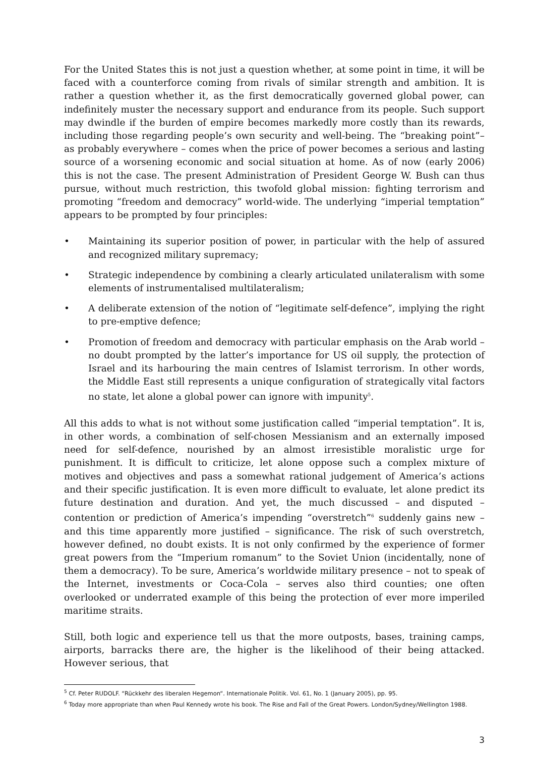For the United States this is not just a question whether, at some point in time, it will be faced with a counterforce coming from rivals of similar strength and ambition. It is rather a question whether it, as the first democratically governed global power, can indefinitely muster the necessary support and endurance from its people. Such support may dwindle if the burden of empire becomes markedly more costly than its rewards, including those regarding people’s own security and well-being. The “breaking point”– as probably everywhere – comes when the price of power becomes a serious and lasting source of a worsening economic and social situation at home. As of now (early 2006) this is not the case. The present Administration of President George W. Bush can thus pursue, without much restriction, this twofold global mission: fighting terrorism and promoting “freedom and democracy” world-wide. The underlying “imperial temptation” appears to be prompted by four principles:
• Maintaining its superior position of power, in particular with the help of assured and recognized military supremacy;
• Strategic independence by combining a clearly articulated unilateralism with some elements of instrumentalised multilateralism;
• A deliberate extension of the notion of “legitimate self-defence”, implying the right to pre-emptive defence;
• Promotion of freedom and democracy with particular emphasis on the Arab world – no doubt prompted by the latter’s importance for US oil supply, the protection of Israel and its harbouring the main centres of Islamist terrorism. In other words, the Middle East still represents a unique configuration of strategically vital factors no state, let alone a global power can ignore with impunity<sup>5</sup>.
All this adds to what is not without some justification called “imperial temptation”. It is, in other words, a combination of self-chosen Messianism and an externally imposed need for self-defence, nourished by an almost irresistible moralistic urge for punishment. It is difficult to criticize, let alone oppose such a complex mixture of motives and objectives and pass a somewhat rational judgement of America’s actions and their specific justification. It is even more difficult to evaluate, let alone predict its future destination and duration. And yet, the much discussed – and disputed – contention or prediction of America’s impending “overstretch”<sup>6</sup> suddenly gains new –and this time apparently more justified – significance. The risk of such overstretch, however defined, no doubt exists. It is not only confirmed by the experience of former great powers from the “Imperium romanum” to the Soviet Union (incidentally, none of them a democracy). To be sure, America’s worldwide military presence – not to speak of the Internet, investments or Coca-Cola – serves also third counties; one often overlooked or underrated example of this being the protection of ever more imperiled maritime straits.
Still, both logic and experience tell us that the more outposts, bases, training camps, airports, barracks there are, the higher is the likelihood of their being attacked. However serious, that
<sup>5</sup> Cf. Peter RUDOLF. “Rückkehr des liberalen Hegemon“. Internationale Politik. Vol. 61, No. 1 (January 2005), pp. 95.
<sup>6</sup> Today more appropriate than when Paul Kennedy wrote his book. The Rise and Fall of the Great Powers. London/Sydney/Wellington 1988.
3